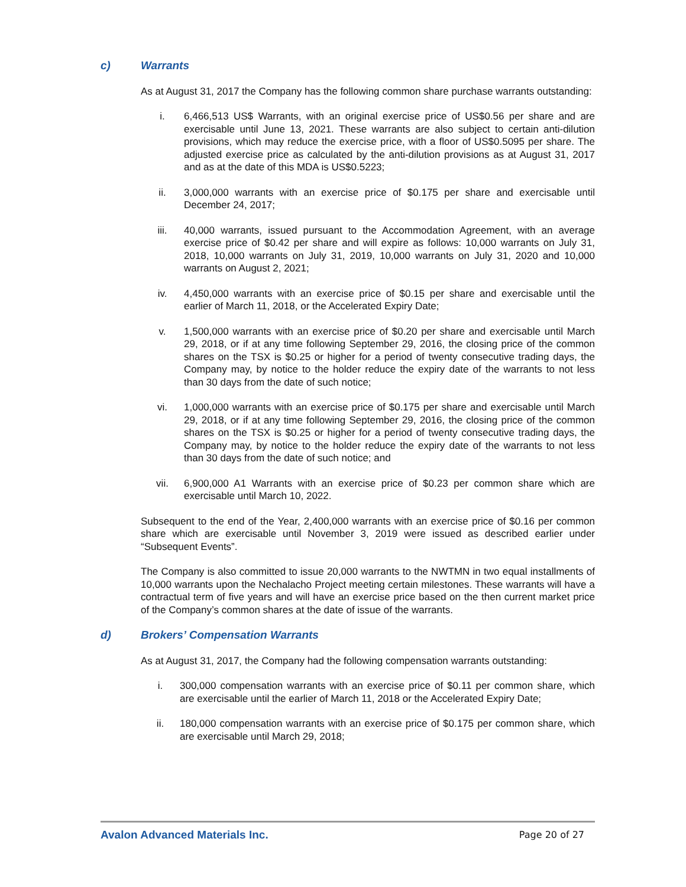c) Warrants
As at August 31, 2017 the Company has the following common share purchase warrants outstanding:
i. 6,466,513 US$ Warrants, with an original exercise price of US$0.56 per share and are exercisable until June 13, 2021. These warrants are also subject to certain anti-dilution provisions, which may reduce the exercise price, with a floor of US$0.5095 per share. The adjusted exercise price as calculated by the anti-dilution provisions as at August 31, 2017 and as at the date of this MDA is US$0.5223;
ii. 3,000,000 warrants with an exercise price of $0.175 per share and exercisable until December 24, 2017;
iii. 40,000 warrants, issued pursuant to the Accommodation Agreement, with an average exercise price of $0.42 per share and will expire as follows: 10,000 warrants on July 31, 2018, 10,000 warrants on July 31, 2019, 10,000 warrants on July 31, 2020 and 10,000 warrants on August 2, 2021;
iv. 4,450,000 warrants with an exercise price of $0.15 per share and exercisable until the earlier of March 11, 2018, or the Accelerated Expiry Date;
v. 1,500,000 warrants with an exercise price of $0.20 per share and exercisable until March 29, 2018, or if at any time following September 29, 2016, the closing price of the common shares on the TSX is $0.25 or higher for a period of twenty consecutive trading days, the Company may, by notice to the holder reduce the expiry date of the warrants to not less than 30 days from the date of such notice;
vi. 1,000,000 warrants with an exercise price of $0.175 per share and exercisable until March 29, 2018, or if at any time following September 29, 2016, the closing price of the common shares on the TSX is $0.25 or higher for a period of twenty consecutive trading days, the Company may, by notice to the holder reduce the expiry date of the warrants to not less than 30 days from the date of such notice; and
vii. 6,900,000 A1 Warrants with an exercise price of $0.23 per common share which are exercisable until March 10, 2022.
Subsequent to the end of the Year, 2,400,000 warrants with an exercise price of $0.16 per common share which are exercisable until November 3, 2019 were issued as described earlier under “Subsequent Events”.
The Company is also committed to issue 20,000 warrants to the NWTMN in two equal installments of 10,000 warrants upon the Nechalacho Project meeting certain milestones. These warrants will have a contractual term of five years and will have an exercise price based on the then current market price of the Company’s common shares at the date of issue of the warrants.
d) Brokers’ Compensation Warrants
As at August 31, 2017, the Company had the following compensation warrants outstanding:
i. 300,000 compensation warrants with an exercise price of $0.11 per common share, which are exercisable until the earlier of March 11, 2018 or the Accelerated Expiry Date;
ii. 180,000 compensation warrants with an exercise price of $0.175 per common share, which are exercisable until March 29, 2018;
Avalon Advanced Materials Inc. Page 20 of 27